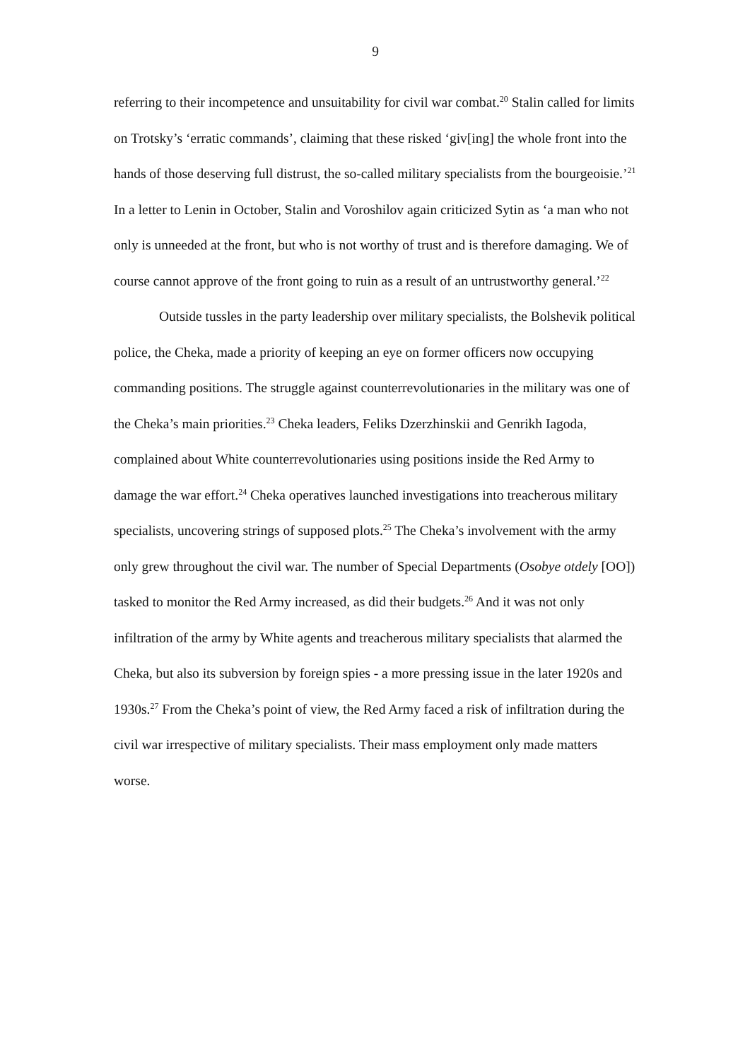9
referring to their incompetence and unsuitability for civil war combat.<sup>20</sup> Stalin called for limits on Trotsky’s ‘erratic commands’, claiming that these risked ‘giv[ing] the whole front into the hands of those deserving full distrust, the so-called military specialists from the bourgeoisie.’<sup>21</sup> In a letter to Lenin in October, Stalin and Voroshilov again criticized Sytin as ‘a man who not only is unneeded at the front, but who is not worthy of trust and is therefore damaging. We of course cannot approve of the front going to ruin as a result of an untrustworthy general.’<sup>22</sup>
Outside tussles in the party leadership over military specialists, the Bolshevik political police, the Cheka, made a priority of keeping an eye on former officers now occupying commanding positions. The struggle against counterrevolutionaries in the military was one of the Cheka’s main priorities.<sup>23</sup> Cheka leaders, Feliks Dzerzhinskii and Genrikh Iagoda, complained about White counterrevolutionaries using positions inside the Red Army to damage the war effort.<sup>24</sup> Cheka operatives launched investigations into treacherous military specialists, uncovering strings of supposed plots.<sup>25</sup> The Cheka’s involvement with the army only grew throughout the civil war. The number of Special Departments (Osobye otdely [OO]) tasked to monitor the Red Army increased, as did their budgets.<sup>26</sup> And it was not only infiltration of the army by White agents and treacherous military specialists that alarmed the Cheka, but also its subversion by foreign spies - a more pressing issue in the later 1920s and 1930s.<sup>27</sup> From the Cheka’s point of view, the Red Army faced a risk of infiltration during the civil war irrespective of military specialists. Their mass employment only made matters worse.